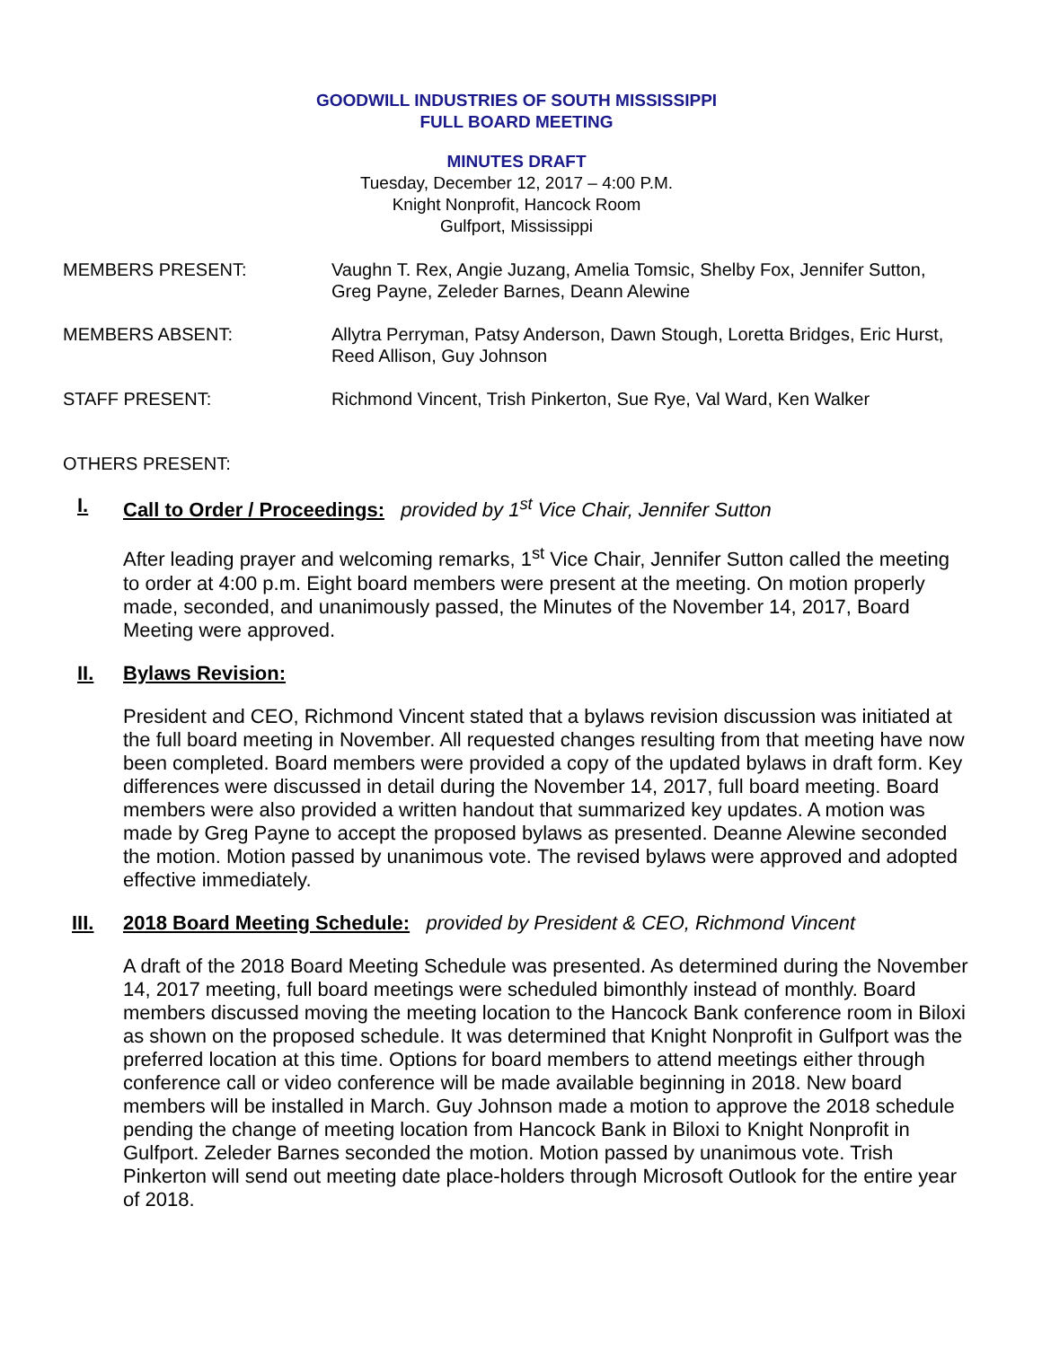GOODWILL INDUSTRIES OF SOUTH MISSISSIPPI
FULL BOARD MEETING
MINUTES DRAFT
Tuesday, December 12, 2017 – 4:00 P.M.
Knight Nonprofit, Hancock Room
Gulfport, Mississippi
MEMBERS PRESENT: Vaughn T. Rex, Angie Juzang, Amelia Tomsic, Shelby Fox, Jennifer Sutton, Greg Payne, Zeleder Barnes, Deann Alewine
MEMBERS ABSENT: Allytra Perryman, Patsy Anderson, Dawn Stough, Loretta Bridges, Eric Hurst, Reed Allison, Guy Johnson
STAFF PRESENT: Richmond Vincent, Trish Pinkerton, Sue Rye, Val Ward, Ken Walker
OTHERS PRESENT:
I. Call to Order / Proceedings: provided by 1<sup>st</sup> Vice Chair, Jennifer Sutton
After leading prayer and welcoming remarks, 1<sup>st</sup> Vice Chair, Jennifer Sutton called the meeting to order at 4:00 p.m. Eight board members were present at the meeting. On motion properly made, seconded, and unanimously passed, the Minutes of the November 14, 2017, Board Meeting were approved.
II. Bylaws Revision:
President and CEO, Richmond Vincent stated that a bylaws revision discussion was initiated at the full board meeting in November. All requested changes resulting from that meeting have now been completed. Board members were provided a copy of the updated bylaws in draft form. Key differences were discussed in detail during the November 14, 2017, full board meeting. Board members were also provided a written handout that summarized key updates. A motion was made by Greg Payne to accept the proposed bylaws as presented. Deanne Alewine seconded the motion. Motion passed by unanimous vote. The revised bylaws were approved and adopted effective immediately.
III. 2018 Board Meeting Schedule: provided by President & CEO, Richmond Vincent
A draft of the 2018 Board Meeting Schedule was presented. As determined during the November 14, 2017 meeting, full board meetings were scheduled bimonthly instead of monthly. Board members discussed moving the meeting location to the Hancock Bank conference room in Biloxi as shown on the proposed schedule. It was determined that Knight Nonprofit in Gulfport was the preferred location at this time. Options for board members to attend meetings either through conference call or video conference will be made available beginning in 2018. New board members will be installed in March. Guy Johnson made a motion to approve the 2018 schedule pending the change of meeting location from Hancock Bank in Biloxi to Knight Nonprofit in Gulfport. Zeleder Barnes seconded the motion. Motion passed by unanimous vote. Trish Pinkerton will send out meeting date place-holders through Microsoft Outlook for the entire year of 2018.